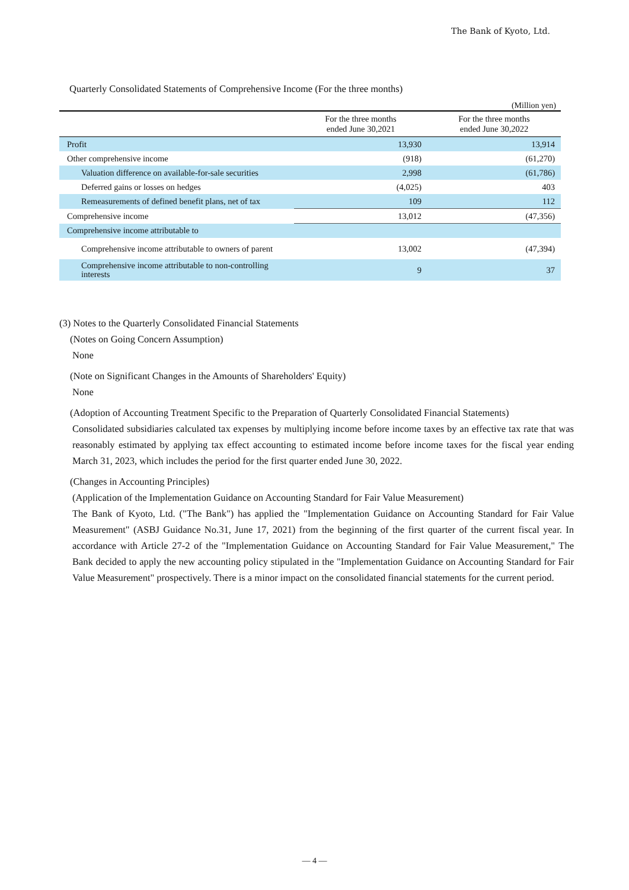The Bank of Kyoto, Ltd.
Quarterly Consolidated Statements of Comprehensive Income (For the three months)
(Million yen)
| | For the three months ended June 30,2021 | For the three months ended June 30,2022 |
| --- | --- | --- |
| Profit | 13,930 | 13,914 |
| Other comprehensive income | (918) | (61,270) |
| Valuation difference on available-for-sale securities | 2,998 | (61,786) |
| Deferred gains or losses on hedges | (4,025) | 403 |
| Remeasurements of defined benefit plans, net of tax | 109 | 112 |
| Comprehensive income | 13,012 | (47,356) |
| Comprehensive income attributable to | | |
| Comprehensive income attributable to owners of parent | 13,002 | (47,394) |
| Comprehensive income attributable to non-controlling interests | 9 | 37 |
(3) Notes to the Quarterly Consolidated Financial Statements
(Notes on Going Concern Assumption)
None
(Note on Significant Changes in the Amounts of Shareholders' Equity)
None
(Adoption of Accounting Treatment Specific to the Preparation of Quarterly Consolidated Financial Statements)
Consolidated subsidiaries calculated tax expenses by multiplying income before income taxes by an effective tax rate that was reasonably estimated by applying tax effect accounting to estimated income before income taxes for the fiscal year ending March 31, 2023, which includes the period for the first quarter ended June 30, 2022.
(Changes in Accounting Principles)
(Application of the Implementation Guidance on Accounting Standard for Fair Value Measurement)
The Bank of Kyoto, Ltd. ("The Bank") has applied the "Implementation Guidance on Accounting Standard for Fair Value Measurement" (ASBJ Guidance No.31, June 17, 2021) from the beginning of the first quarter of the current fiscal year. In accordance with Article 27-2 of the "Implementation Guidance on Accounting Standard for Fair Value Measurement," The Bank decided to apply the new accounting policy stipulated in the "Implementation Guidance on Accounting Standard for Fair Value Measurement" prospectively. There is a minor impact on the consolidated financial statements for the current period.
— 4 —